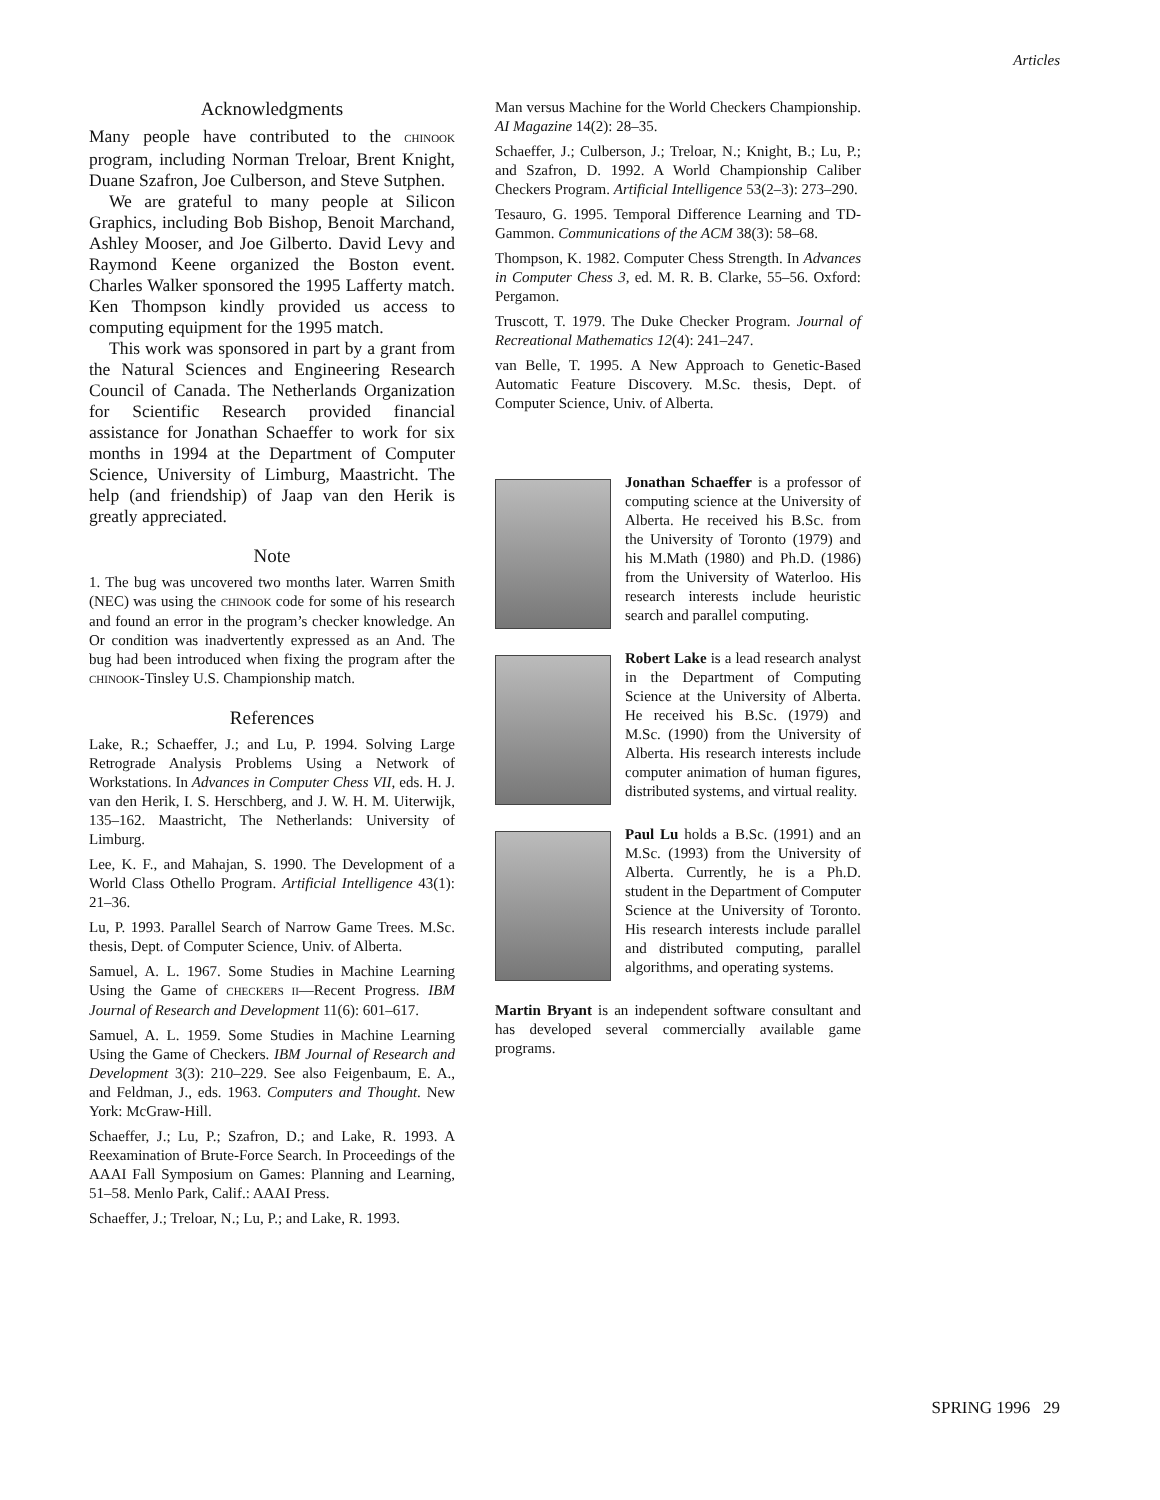Articles
Acknowledgments
Many people have contributed to the CHINOOK program, including Norman Treloar, Brent Knight, Duane Szafron, Joe Culberson, and Steve Sutphen.
We are grateful to many people at Silicon Graphics, including Bob Bishop, Benoit Marchand, Ashley Mooser, and Joe Gilberto. David Levy and Raymond Keene organized the Boston event. Charles Walker sponsored the 1995 Lafferty match. Ken Thompson kindly provided us access to computing equipment for the 1995 match.
This work was sponsored in part by a grant from the Natural Sciences and Engineering Research Council of Canada. The Netherlands Organization for Scientific Research provided financial assistance for Jonathan Schaeffer to work for six months in 1994 at the Department of Computer Science, University of Limburg, Maastricht. The help (and friendship) of Jaap van den Herik is greatly appreciated.
Note
1. The bug was uncovered two months later. Warren Smith (NEC) was using the CHINOOK code for some of his research and found an error in the program’s checker knowledge. An Or condition was inadvertently expressed as an And. The bug had been introduced when fixing the program after the CHINOOK-Tinsley U.S. Championship match.
References
Lake, R.; Schaeffer, J.; and Lu, P. 1994. Solving Large Retrograde Analysis Problems Using a Network of Workstations. In Advances in Computer Chess VII, eds. H. J. van den Herik, I. S. Herschberg, and J. W. H. M. Uiterwijk, 135–162. Maastricht, The Netherlands: University of Limburg.
Lee, K. F., and Mahajan, S. 1990. The Development of a World Class Othello Program. Artificial Intelligence 43(1): 21–36.
Lu, P. 1993. Parallel Search of Narrow Game Trees. M.Sc. thesis, Dept. of Computer Science, Univ. of Alberta.
Samuel, A. L. 1967. Some Studies in Machine Learning Using the Game of CHECKERS II—Recent Progress. IBM Journal of Research and Development 11(6): 601–617.
Samuel, A. L. 1959. Some Studies in Machine Learning Using the Game of Checkers. IBM Journal of Research and Development 3(3): 210–229. See also Feigenbaum, E. A., and Feldman, J., eds. 1963. Computers and Thought. New York: McGraw-Hill.
Schaeffer, J.; Lu, P.; Szafron, D.; and Lake, R. 1993. A Reexamination of Brute-Force Search. In Proceedings of the AAAI Fall Symposium on Games: Planning and Learning, 51–58. Menlo Park, Calif.: AAAI Press.
Schaeffer, J.; Treloar, N.; Lu, P.; and Lake, R. 1993.
Man versus Machine for the World Checkers Championship. AI Magazine 14(2): 28–35.
Schaeffer, J.; Culberson, J.; Treloar, N.; Knight, B.; Lu, P.; and Szafron, D. 1992. A World Championship Caliber Checkers Program. Artificial Intelligence 53(2–3): 273–290.
Tesauro, G. 1995. Temporal Difference Learning and TD-Gammon. Communications of the ACM 38(3): 58–68.
Thompson, K. 1982. Computer Chess Strength. In Advances in Computer Chess 3, ed. M. R. B. Clarke, 55–56. Oxford: Pergamon.
Truscott, T. 1979. The Duke Checker Program. Journal of Recreational Mathematics 12(4): 241–247.
van Belle, T. 1995. A New Approach to Genetic-Based Automatic Feature Discovery. M.Sc. thesis, Dept. of Computer Science, Univ. of Alberta.
Jonathan Schaeffer is a professor of computing science at the University of Alberta. He received his B.Sc. from the University of Toronto (1979) and his M.Math (1980) and Ph.D. (1986) from the University of Waterloo. His research interests include heuristic search and parallel computing.
Robert Lake is a lead research analyst in the Department of Computing Science at the University of Alberta. He received his B.Sc. (1979) and M.Sc. (1990) from the University of Alberta. His research interests include computer animation of human figures, distributed systems, and virtual reality.
Paul Lu holds a B.Sc. (1991) and an M.Sc. (1993) from the University of Alberta. Currently, he is a Ph.D. student in the Department of Computer Science at the University of Toronto. His research interests include parallel and distributed computing, parallel algorithms, and operating systems.
Martin Bryant is an independent software consultant and has developed several commercially available game programs.
SPRING 1996 29